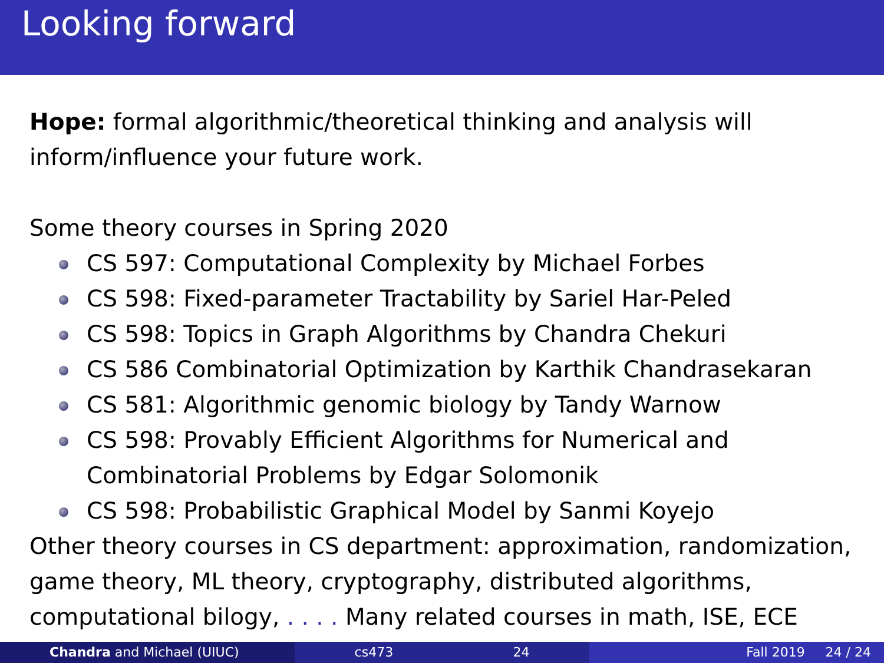Looking forward
Hope: formal algorithmic/theoretical thinking and analysis will inform/influence your future work.
Some theory courses in Spring 2020
CS 597: Computational Complexity by Michael Forbes
CS 598: Fixed-parameter Tractability by Sariel Har-Peled
CS 598: Topics in Graph Algorithms by Chandra Chekuri
CS 586 Combinatorial Optimization by Karthik Chandrasekaran
CS 581: Algorithmic genomic biology by Tandy Warnow
CS 598: Provably Efficient Algorithms for Numerical and Combinatorial Problems by Edgar Solomonik
CS 598: Probabilistic Graphical Model by Sanmi Koyejo
Other theory courses in CS department: approximation, randomization, game theory, ML theory, cryptography, distributed algorithms, computational bilogy, . . . . Many related courses in math, ISE, ECE
Chandra and Michael (UIUC) cs473 24 Fall 2019 24 / 24